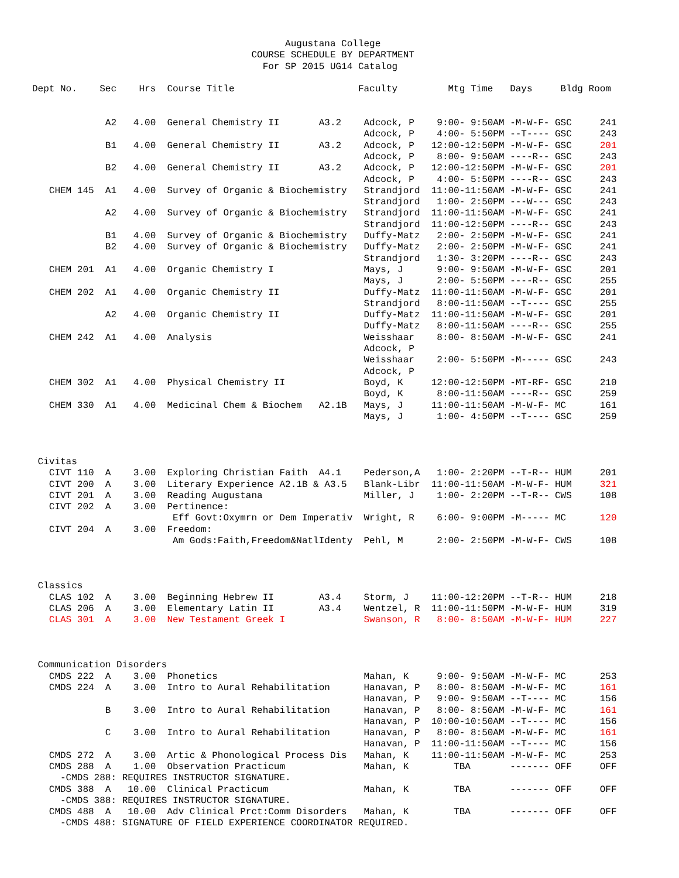Augustana College
                                       COURSE SCHEDULE BY DEPARTMENT
                                         For SP 2015 UG14 Catalog

Dept No.    Sec    Hrs  Course Title                      Faculty         Mtg Time   Days     Bldg Room


             A2   4.00  General Chemistry II       A3.2    Adcock, P    9:00- 9:50AM -M-W-F- GSC     241
                                                           Adcock, P    4:00- 5:50PM --T---- GSC     243
             B1   4.00  General Chemistry II       A3.2    Adcock, P   12:00-12:50PM -M-W-F- GSC     201
                                                           Adcock, P    8:00- 9:50AM ----R-- GSC     243
             B2   4.00  General Chemistry II       A3.2    Adcock, P   12:00-12:50PM -M-W-F- GSC     201
                                                           Adcock, P    4:00- 5:50PM ----R-- GSC     243
   CHEM 145  A1   4.00  Survey of Organic & Biochemistry   Strandjord  11:00-11:50AM -M-W-F- GSC     241
                                                           Strandjord   1:00- 2:50PM ---W--- GSC     243
             A2   4.00  Survey of Organic & Biochemistry   Strandjord  11:00-11:50AM -M-W-F- GSC     241
                                                           Strandjord  11:00-12:50PM ----R-- GSC     243
             B1   4.00  Survey of Organic & Biochemistry   Duffy-Matz   2:00- 2:50PM -M-W-F- GSC     241
             B2   4.00  Survey of Organic & Biochemistry   Duffy-Matz   2:00- 2:50PM -M-W-F- GSC     241
                                                           Strandjord   1:30- 3:20PM ----R-- GSC     243
   CHEM 201  A1   4.00  Organic Chemistry I                Mays, J      9:00- 9:50AM -M-W-F- GSC     201
                                                           Mays, J      2:00- 5:50PM ----R-- GSC     255
   CHEM 202  A1   4.00  Organic Chemistry II               Duffy-Matz  11:00-11:50AM -M-W-F- GSC     201
                                                           Strandjord   8:00-11:50AM --T---- GSC     255
             A2   4.00  Organic Chemistry II               Duffy-Matz  11:00-11:50AM -M-W-F- GSC     201
                                                           Duffy-Matz   8:00-11:50AM ----R-- GSC     255
   CHEM 242  A1   4.00  Analysis                           Weisshaar    8:00- 8:50AM -M-W-F- GSC     241
                                                           Adcock, P
                                                           Weisshaar    2:00- 5:50PM -M----- GSC     243
                                                           Adcock, P
   CHEM 302  A1   4.00  Physical Chemistry II              Boyd, K     12:00-12:50PM -MT-RF- GSC     210
                                                           Boyd, K      8:00-11:50AM ----R-- GSC     259
   CHEM 330  A1   4.00  Medicinal Chem & Biochem   A2.1B   Mays, J     11:00-11:50AM -M-W-F- MC      161
                                                           Mays, J      1:00- 4:50PM --T---- GSC     259



 Civitas
   CIVT 110  A    3.00  Exploring Christian Faith  A4.1    Pederson,A   1:00- 2:20PM --T-R-- HUM     201
   CIVT 200  A    3.00  Literary Experience A2.1B & A3.5   Blank-Libr  11:00-11:50AM -M-W-F- HUM     321
   CIVT 201  A    3.00  Reading Augustana                  Miller, J    1:00- 2:20PM --T-R-- CWS     108
   CIVT 202  A    3.00  Pertinence:
                         Eff Govt:Oxymrn or Dem Imperativ  Wright, R    6:00- 9:00PM -M----- MC      120
   CIVT 204  A    3.00  Freedom:
                         Am Gods:Faith,Freedom&NatlIdenty  Pehl, M      2:00- 2:50PM -M-W-F- CWS     108



 Classics
   CLAS 102  A    3.00  Beginning Hebrew II        A3.4    Storm, J    11:00-12:20PM --T-R-- HUM     218
   CLAS 206  A    3.00  Elementary Latin II        A3.4    Wentzel, R  11:00-11:50PM -M-W-F- HUM     319
   CLAS 301  A    3.00  New Testament Greek I              Swanson, R   8:00- 8:50AM -M-W-F- HUM     227



 Communication Disorders
   CMDS 222  A    3.00  Phonetics                          Mahan, K     9:00- 9:50AM -M-W-F- MC      253
   CMDS 224  A    3.00  Intro to Aural Rehabilitation      Hanavan, P   8:00- 8:50AM -M-W-F- MC      161
                                                           Hanavan, P   9:00- 9:50AM --T---- MC      156
             B    3.00  Intro to Aural Rehabilitation      Hanavan, P   8:00- 8:50AM -M-W-F- MC      161
                                                           Hanavan, P  10:00-10:50AM --T---- MC      156
             C    3.00  Intro to Aural Rehabilitation      Hanavan, P   8:00- 8:50AM -M-W-F- MC      161
                                                           Hanavan, P  11:00-11:50AM --T---- MC      156
   CMDS 272  A    3.00  Artic & Phonological Process Dis   Mahan, K    11:00-11:50AM -M-W-F- MC      253
   CMDS 288  A    1.00  Observation Practicum              Mahan, K        TBA       ------- OFF     OFF
     -CMDS 288: REQUIRES INSTRUCTOR SIGNATURE.
   CMDS 388  A   10.00  Clinical Practicum                 Mahan, K        TBA       ------- OFF     OFF
     -CMDS 388: REQUIRES INSTRUCTOR SIGNATURE.
   CMDS 488  A   10.00  Adv Clinical Prct:Comm Disorders   Mahan, K        TBA       ------- OFF     OFF
     -CMDS 488: SIGNATURE OF FIELD EXPERIENCE COORDINATOR REQUIRED.